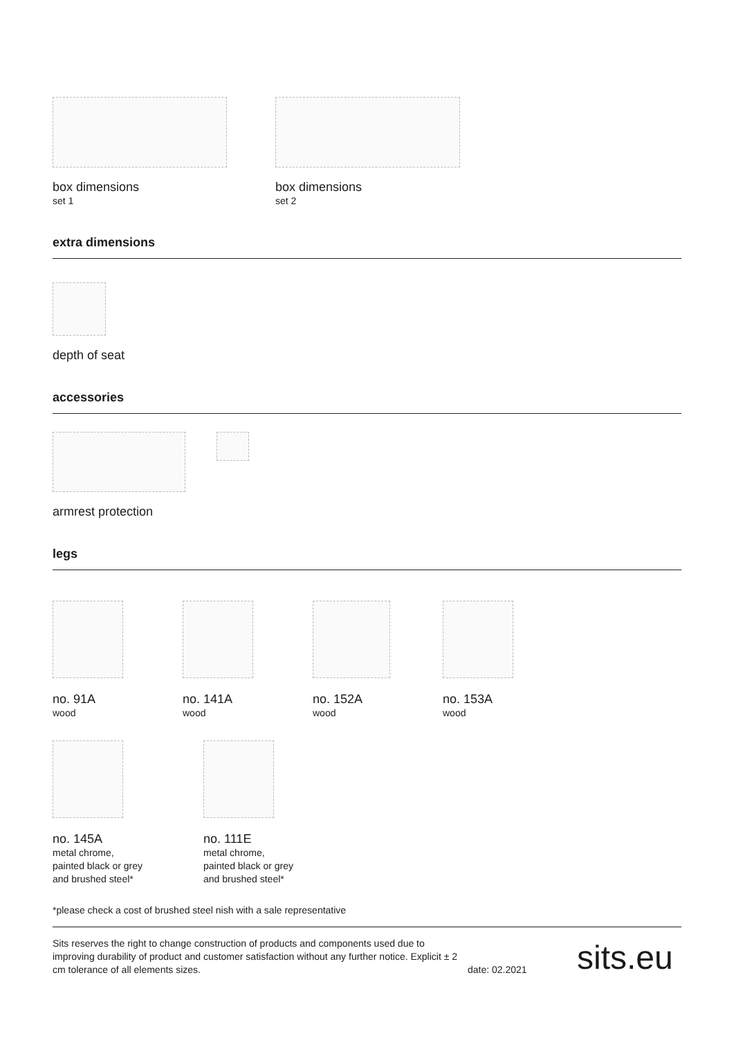box dimensions
set 1
box dimensions
set 2
extra dimensions
depth of seat
accessories
armrest protection
legs
no. 91A
wood
no. 141A
wood
no. 152A
wood
no. 153A
wood
no. 145A
metal chrome,
painted black or grey
and brushed steel*
no. 111E
metal chrome,
painted black or grey
and brushed steel*
*please check a cost of brushed steel nish with a sale representative
Sits reserves the right to change construction of products and components used due to improving durability of product and customer satisfaction without any further notice. Explicit ± 2 cm tolerance of all elements sizes.
date: 02.2021
sits.eu